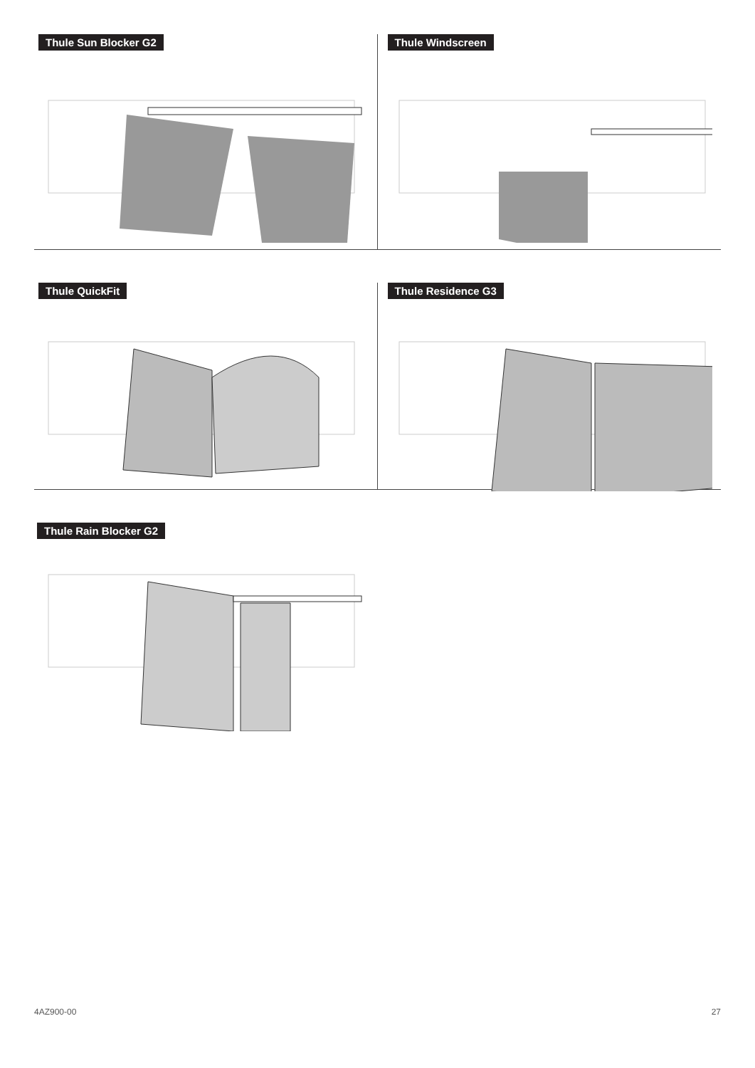Thule Sun Blocker G2 Thule Windscreen
Thule QuickFit Thule Residence G3
Thule Rain Blocker G2
4AZ900-00 27